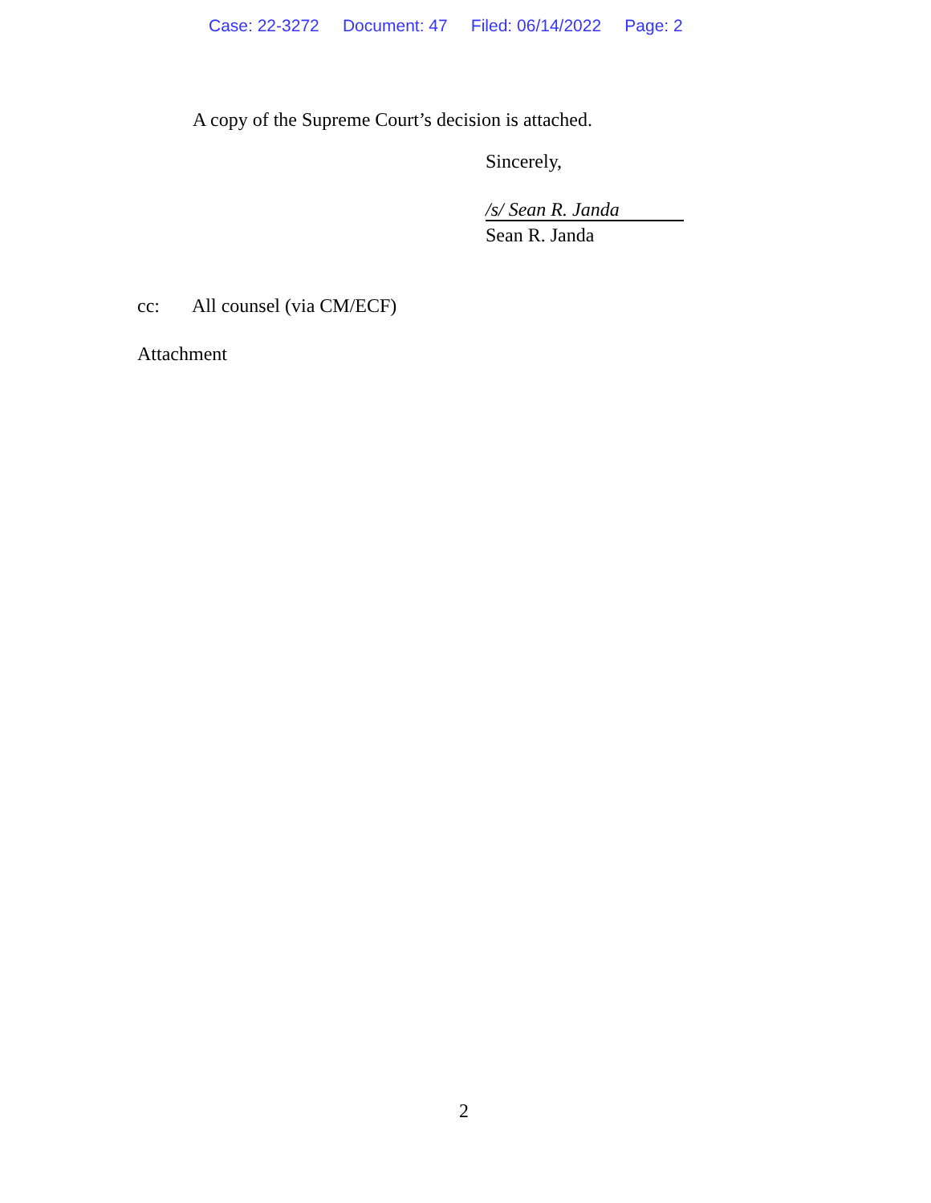Case: 22-3272 Document: 47 Filed: 06/14/2022 Page: 2
A copy of the Supreme Court’s decision is attached.
Sincerely,
/s/ Sean R. Janda
Sean R. Janda
cc: All counsel (via CM/ECF)
Attachment
2